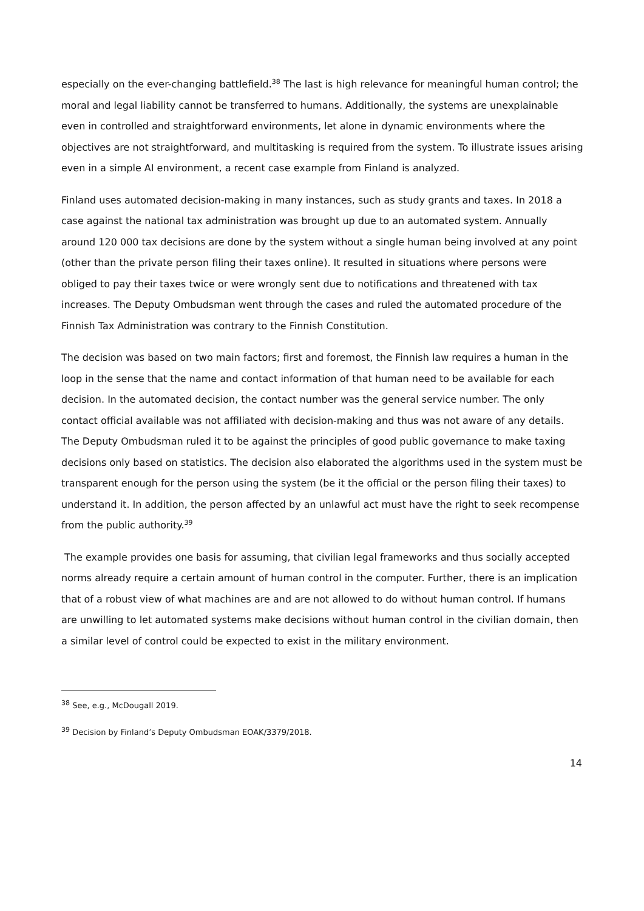especially on the ever-changing battlefield.<sup>38</sup> The last is high relevance for meaningful human control; the moral and legal liability cannot be transferred to humans. Additionally, the systems are unexplainable even in controlled and straightforward environments, let alone in dynamic environments where the objectives are not straightforward, and multitasking is required from the system. To illustrate issues arising even in a simple AI environment, a recent case example from Finland is analyzed.
Finland uses automated decision-making in many instances, such as study grants and taxes. In 2018 a case against the national tax administration was brought up due to an automated system. Annually around 120 000 tax decisions are done by the system without a single human being involved at any point (other than the private person filing their taxes online). It resulted in situations where persons were obliged to pay their taxes twice or were wrongly sent due to notifications and threatened with tax increases. The Deputy Ombudsman went through the cases and ruled the automated procedure of the Finnish Tax Administration was contrary to the Finnish Constitution.
The decision was based on two main factors; first and foremost, the Finnish law requires a human in the loop in the sense that the name and contact information of that human need to be available for each decision. In the automated decision, the contact number was the general service number. The only contact official available was not affiliated with decision-making and thus was not aware of any details. The Deputy Ombudsman ruled it to be against the principles of good public governance to make taxing decisions only based on statistics. The decision also elaborated the algorithms used in the system must be transparent enough for the person using the system (be it the official or the person filing their taxes) to understand it. In addition, the person affected by an unlawful act must have the right to seek recompense from the public authority.<sup>39</sup>
The example provides one basis for assuming, that civilian legal frameworks and thus socially accepted norms already require a certain amount of human control in the computer. Further, there is an implication that of a robust view of what machines are and are not allowed to do without human control. If humans are unwilling to let automated systems make decisions without human control in the civilian domain, then a similar level of control could be expected to exist in the military environment.
<sup>38</sup> See, e.g., McDougall 2019.
<sup>39</sup> Decision by Finland’s Deputy Ombudsman EOAK/3379/2018.
14